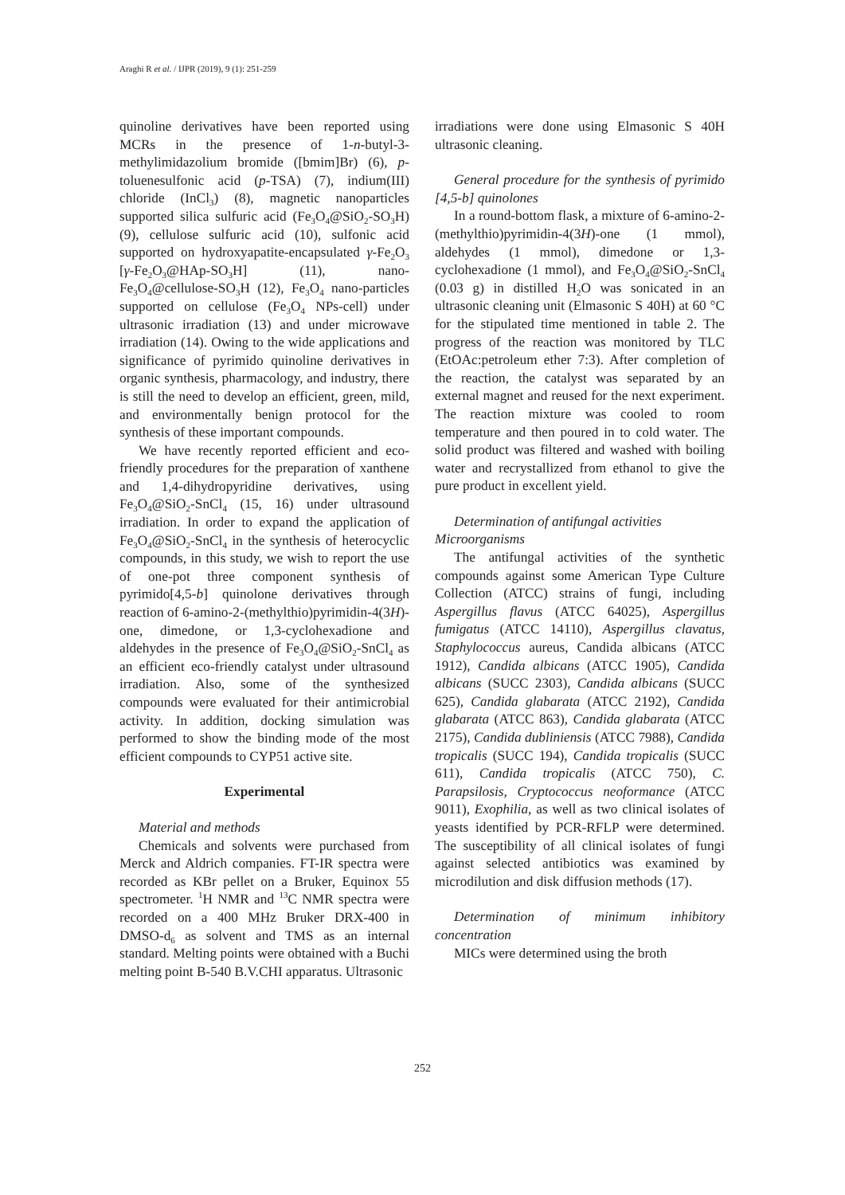Araghi R et al. / IJPR (2019), 9 (1): 251-259
quinoline derivatives have been reported using MCRs in the presence of 1-n-butyl-3-methylimidazolium bromide ([bmim]Br) (6), p-toluenesulfonic acid (p-TSA) (7), indium(III) chloride (InCl<sub>3</sub>) (8), magnetic nanoparticles supported silica sulfuric acid (Fe<sub>3</sub>O<sub>4</sub>@SiO<sub>2</sub>-SO<sub>3</sub>H) (9), cellulose sulfuric acid (10), sulfonic acid supported on hydroxyapatite-encapsulated γ-Fe<sub>2</sub>O<sub>3</sub> [γ-Fe<sub>2</sub>O<sub>3</sub>@HAp-SO<sub>3</sub>H] (11), nano-Fe<sub>3</sub>O<sub>4</sub>@cellulose-SO<sub>3</sub>H (12), Fe<sub>3</sub>O<sub>4</sub> nano-particles supported on cellulose (Fe<sub>3</sub>O<sub>4</sub> NPs-cell) under ultrasonic irradiation (13) and under microwave irradiation (14). Owing to the wide applications and significance of pyrimido quinoline derivatives in organic synthesis, pharmacology, and industry, there is still the need to develop an efficient, green, mild, and environmentally benign protocol for the synthesis of these important compounds.
We have recently reported efficient and eco-friendly procedures for the preparation of xanthene and 1,4-dihydropyridine derivatives, using Fe<sub>3</sub>O<sub>4</sub>@SiO<sub>2</sub>-SnCl<sub>4</sub> (15, 16) under ultrasound irradiation. In order to expand the application of Fe<sub>3</sub>O<sub>4</sub>@SiO<sub>2</sub>-SnCl<sub>4</sub> in the synthesis of heterocyclic compounds, in this study, we wish to report the use of one-pot three component synthesis of pyrimido[4,5-b] quinolone derivatives through reaction of 6-amino-2-(methylthio)pyrimidin-4(3H)-one, dimedone, or 1,3-cyclohexadione and aldehydes in the presence of Fe<sub>3</sub>O<sub>4</sub>@SiO<sub>2</sub>-SnCl<sub>4</sub> as an efficient eco-friendly catalyst under ultrasound irradiation. Also, some of the synthesized compounds were evaluated for their antimicrobial activity. In addition, docking simulation was performed to show the binding mode of the most efficient compounds to CYP51 active site.
Experimental
Material and methods
Chemicals and solvents were purchased from Merck and Aldrich companies. FT-IR spectra were recorded as KBr pellet on a Bruker, Equinox 55 spectrometer. <sup>1</sup>H NMR and <sup>13</sup>C NMR spectra were recorded on a 400 MHz Bruker DRX-400 in DMSO-d<sub>6</sub> as solvent and TMS as an internal standard. Melting points were obtained with a Buchi melting point B-540 B.V.CHI apparatus. Ultrasonic
irradiations were done using Elmasonic S 40H ultrasonic cleaning.
General procedure for the synthesis of pyrimido [4,5-b] quinolones
In a round-bottom flask, a mixture of 6-amino-2-(methylthio)pyrimidin-4(3H)-one (1 mmol), aldehydes (1 mmol), dimedone or 1,3-cyclohexadione (1 mmol), and Fe<sub>3</sub>O<sub>4</sub>@SiO<sub>2</sub>-SnCl<sub>4</sub> (0.03 g) in distilled H<sub>2</sub>O was sonicated in an ultrasonic cleaning unit (Elmasonic S 40H) at 60 °C for the stipulated time mentioned in table 2. The progress of the reaction was monitored by TLC (EtOAc:petroleum ether 7:3). After completion of the reaction, the catalyst was separated by an external magnet and reused for the next experiment. The reaction mixture was cooled to room temperature and then poured in to cold water. The solid product was filtered and washed with boiling water and recrystallized from ethanol to give the pure product in excellent yield.
Determination of antifungal activities
Microorganisms
The antifungal activities of the synthetic compounds against some American Type Culture Collection (ATCC) strains of fungi, including Aspergillus flavus (ATCC 64025), Aspergillus fumigatus (ATCC 14110), Aspergillus clavatus, Staphylococcus aureus, Candida albicans (ATCC 1912), Candida albicans (ATCC 1905), Candida albicans (SUCC 2303), Candida albicans (SUCC 625), Candida glabarata (ATCC 2192), Candida glabarata (ATCC 863), Candida glabarata (ATCC 2175), Candida dubliniensis (ATCC 7988), Candida tropicalis (SUCC 194), Candida tropicalis (SUCC 611), Candida tropicalis (ATCC 750), C. Parapsilosis, Cryptococcus neoformance (ATCC 9011), Exophilia, as well as two clinical isolates of yeasts identified by PCR-RFLP were determined. The susceptibility of all clinical isolates of fungi against selected antibiotics was examined by microdilution and disk diffusion methods (17).
Determination of minimum inhibitory concentration
MICs were determined using the broth
252